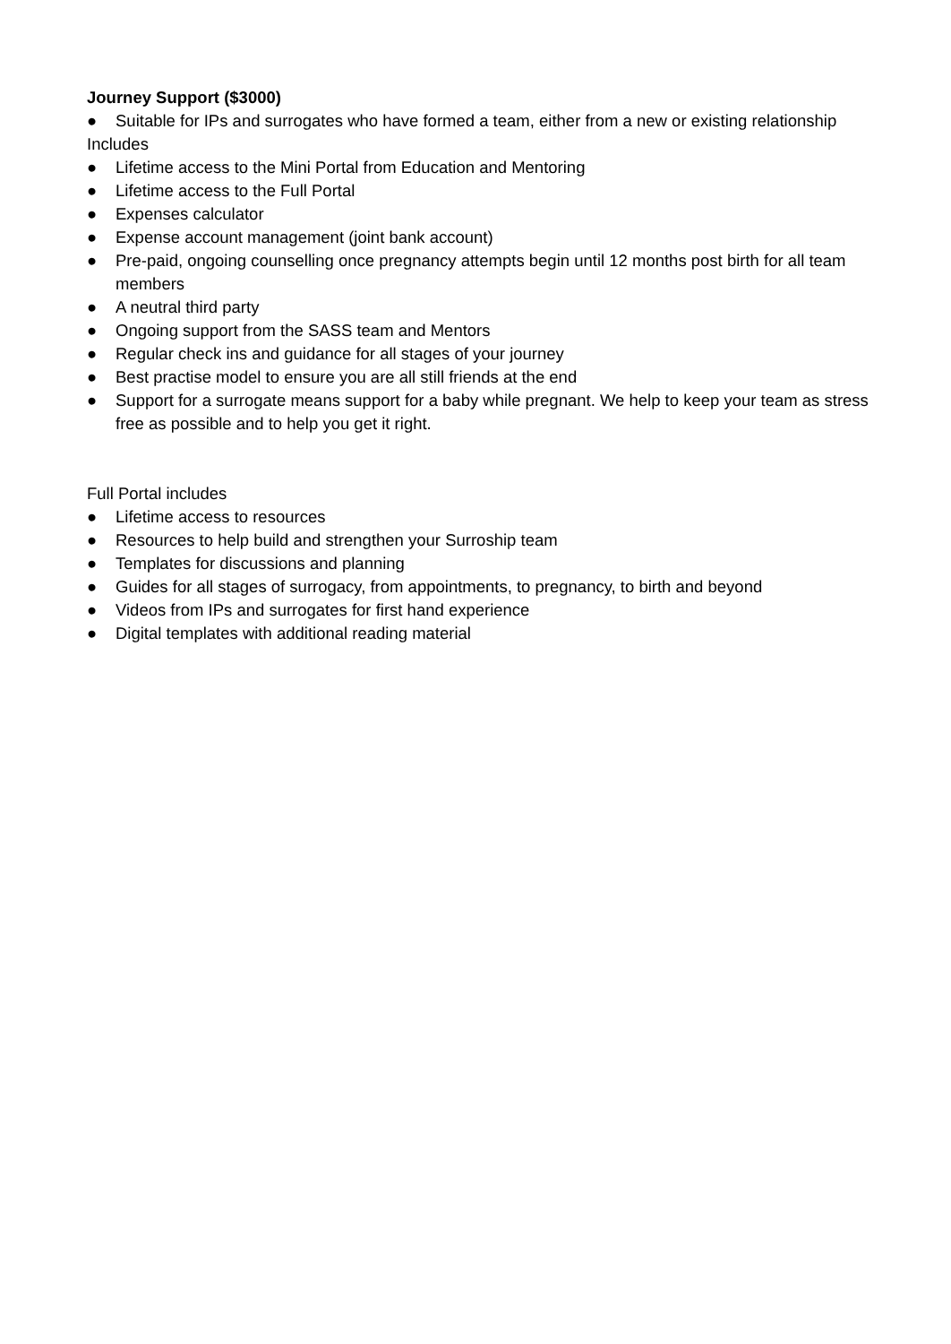Journey Support ($3000)
● Suitable for IPs and surrogates who have formed a team, either from a new or existing relationship
Includes
● Lifetime access to the Mini Portal from Education and Mentoring
● Lifetime access to the Full Portal
● Expenses calculator
● Expense account management (joint bank account)
● Pre-paid, ongoing counselling once pregnancy attempts begin until 12 months post birth for all team members
● A neutral third party
● Ongoing support from the SASS team and Mentors
● Regular check ins and guidance for all stages of your journey
● Best practise model to ensure you are all still friends at the end
● Support for a surrogate means support for a baby while pregnant. We help to keep your team as stress free as possible and to help you get it right.
Full Portal includes
● Lifetime access to resources
● Resources to help build and strengthen your Surroship team
● Templates for discussions and planning
● Guides for all stages of surrogacy, from appointments, to pregnancy, to birth and beyond
● Videos from IPs and surrogates for first hand experience
● Digital templates with additional reading material